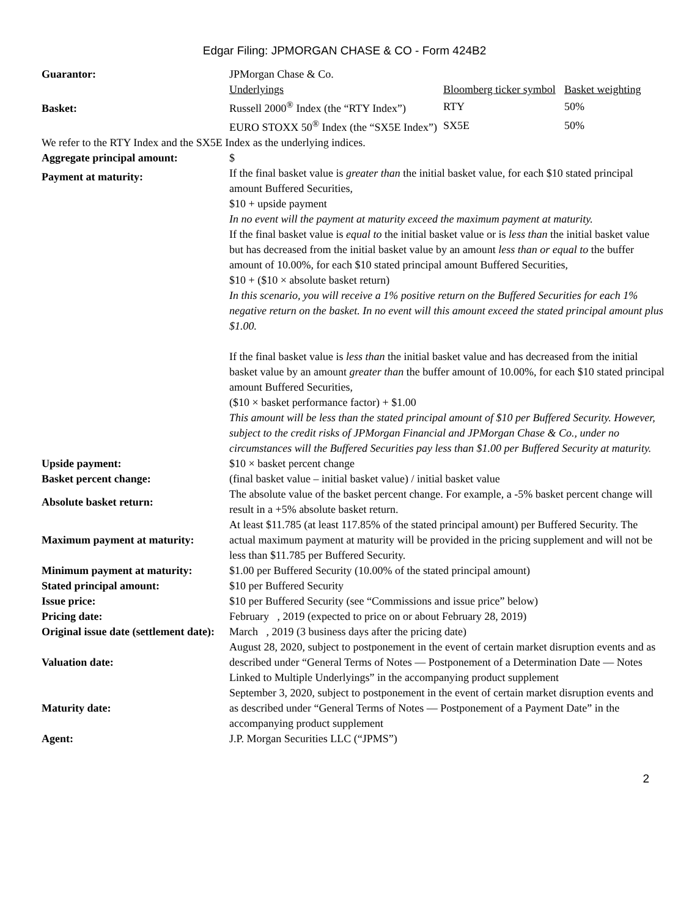Edgar Filing: JPMORGAN CHASE & CO - Form 424B2
| Guarantor: | JPMorgan Chase & Co. |
| Basket: | / Underlyings / Bloomberg ticker symbol / Basket weighting / / Russell 2000<sup>®</sup> Index (the “RTY Index”) / RTY / 50% / / EURO STOXX 50<sup>®</sup> Index (the “SX5E Index”) / SX5E / 50% / |
| We refer to the RTY Index and the SX5E Index as the underlying indices. | |
| Aggregate principal amount: | $ |
| Payment at maturity: | If the final basket value is greater than the initial basket value, for each $10 stated principal amount Buffered Securities, $10 + upside payment In no event will the payment at maturity exceed the maximum payment at maturity. If the final basket value is equal to the initial basket value or is less than the initial basket value but has decreased from the initial basket value by an amount less than or equal to the buffer amount of 10.00%, for each $10 stated principal amount Buffered Securities, $10 + ($10 × absolute basket return) In this scenario, you will receive a 1% positive return on the Buffered Securities for each 1% negative return on the basket. In no event will this amount exceed the stated principal amount plus $1.00. If the final basket value is less than the initial basket value and has decreased from the initial basket value by an amount greater than the buffer amount of 10.00%, for each $10 stated principal amount Buffered Securities, ($10 × basket performance factor) + $1.00 This amount will be less than the stated principal amount of $10 per Buffered Security. However, subject to the credit risks of JPMorgan Financial and JPMorgan Chase & Co., under no circumstances will the Buffered Securities pay less than $1.00 per Buffered Security at maturity. |
| Upside payment: | $10 × basket percent change |
| Basket percent change: | (final basket value – initial basket value) / initial basket value |
| Absolute basket return: | The absolute value of the basket percent change. For example, a -5% basket percent change will result in a +5% absolute basket return. |
| Maximum payment at maturity: | At least $11.785 (at least 117.85% of the stated principal amount) per Buffered Security. The actual maximum payment at maturity will be provided in the pricing supplement and will not be less than $11.785 per Buffered Security. |
| Minimum payment at maturity: | $1.00 per Buffered Security (10.00% of the stated principal amount) |
| Stated principal amount: | $10 per Buffered Security |
| Issue price: | $10 per Buffered Security (see “Commissions and issue price” below) |
| Pricing date: | February , 2019 (expected to price on or about February 28, 2019) |
| Original issue date (settlement date): | March , 2019 (3 business days after the pricing date) |
| Valuation date: | August 28, 2020, subject to postponement in the event of certain market disruption events and as described under “General Terms of Notes — Postponement of a Determination Date — Notes Linked to Multiple Underlyings” in the accompanying product supplement |
| Maturity date: | September 3, 2020, subject to postponement in the event of certain market disruption events and as described under “General Terms of Notes — Postponement of a Payment Date” in the accompanying product supplement |
| Agent: | J.P. Morgan Securities LLC (“JPMS”) |
2